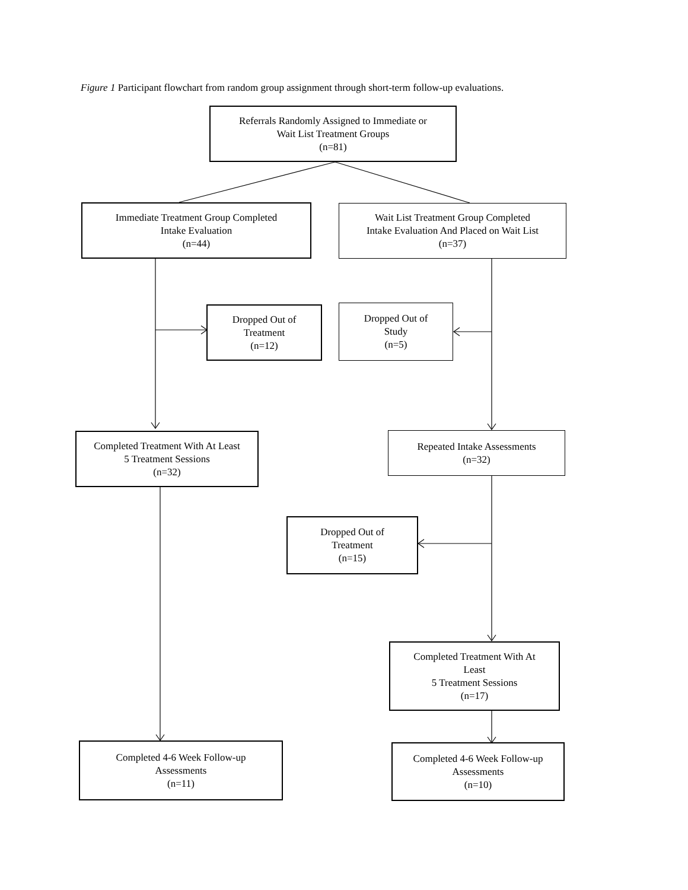Figure 1 Participant flowchart from random group assignment through short-term follow-up evaluations.
Referrals Randomly Assigned to Immediate or
Wait List Treatment Groups
(n=81)
Immediate Treatment Group Completed
Intake Evaluation
(n=44)
Wait List Treatment Group Completed
Intake Evaluation And Placed on Wait List
(n=37)
Dropped Out of
Treatment
(n=12)
Dropped Out of
Study
(n=5)
Completed Treatment With At Least
5 Treatment Sessions
(n=32)
Repeated Intake Assessments
(n=32)
Dropped Out of
Treatment
(n=15)
Completed Treatment With At
Least
5 Treatment Sessions
(n=17)
Completed 4-6 Week Follow-up
Assessments
(n=11)
Completed 4-6 Week Follow-up
Assessments
(n=10)